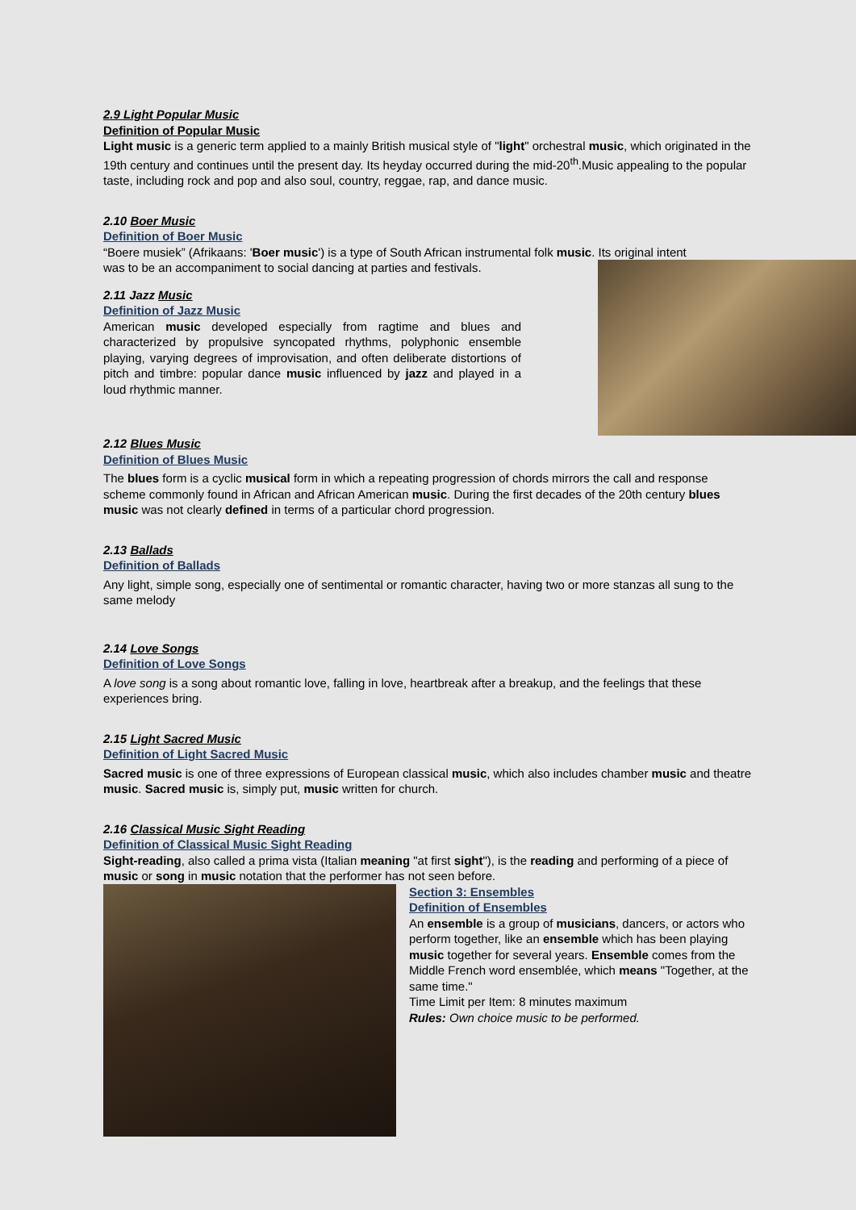2.9 Light Popular Music
Definition of Popular Music
Light music is a generic term applied to a mainly British musical style of "light" orchestral music, which originated in the 19th century and continues until the present day. Its heyday occurred during the mid-20<sup>th</sup>.Music appealing to the popular taste, including rock and pop and also soul, country, reggae, rap, and dance music.
2.10 Boer Music
Definition of Boer Music
“Boere musiek” (Afrikaans: 'Boer music') is a type of South African instrumental folk music. Its original intent
was to be an accompaniment to social dancing at parties and festivals.
2.11 Jazz Music
Definition of Jazz Music
American music developed especially from ragtime and blues and characterized by propulsive syncopated rhythms, polyphonic ensemble playing, varying degrees of improvisation, and often deliberate distortions of pitch and timbre: popular dance music influenced by jazz and played in a loud rhythmic manner.
2.12 Blues Music
Definition of Blues Music
The blues form is a cyclic musical form in which a repeating progression of chords mirrors the call and response scheme commonly found in African and African American music. During the first decades of the 20th century blues music was not clearly defined in terms of a particular chord progression.
2.13 Ballads
Definition of Ballads
Any light, simple song, especially one of sentimental or romantic character, having two or more stanzas all sung to the same melody
2.14 Love Songs
Definition of Love Songs
A love song is a song about romantic love, falling in love, heartbreak after a breakup, and the feelings that these experiences bring.
2.15 Light Sacred Music
Definition of Light Sacred Music
Sacred music is one of three expressions of European classical music, which also includes chamber music and theatre music. Sacred music is, simply put, music written for church.
2.16 Classical Music Sight Reading
Definition of Classical Music Sight Reading
Sight-reading, also called a prima vista (Italian meaning "at first sight"), is the reading and performing of a piece of music or song in music notation that the performer has not seen before.
Section 3: Ensembles
Definition of Ensembles
An ensemble is a group of musicians, dancers, or actors who perform together, like an ensemble which has been playing music together for several years. Ensemble comes from the Middle French word ensemblée, which means "Together, at the same time."
Time Limit per Item: 8 minutes maximum
Rules: Own choice music to be performed.